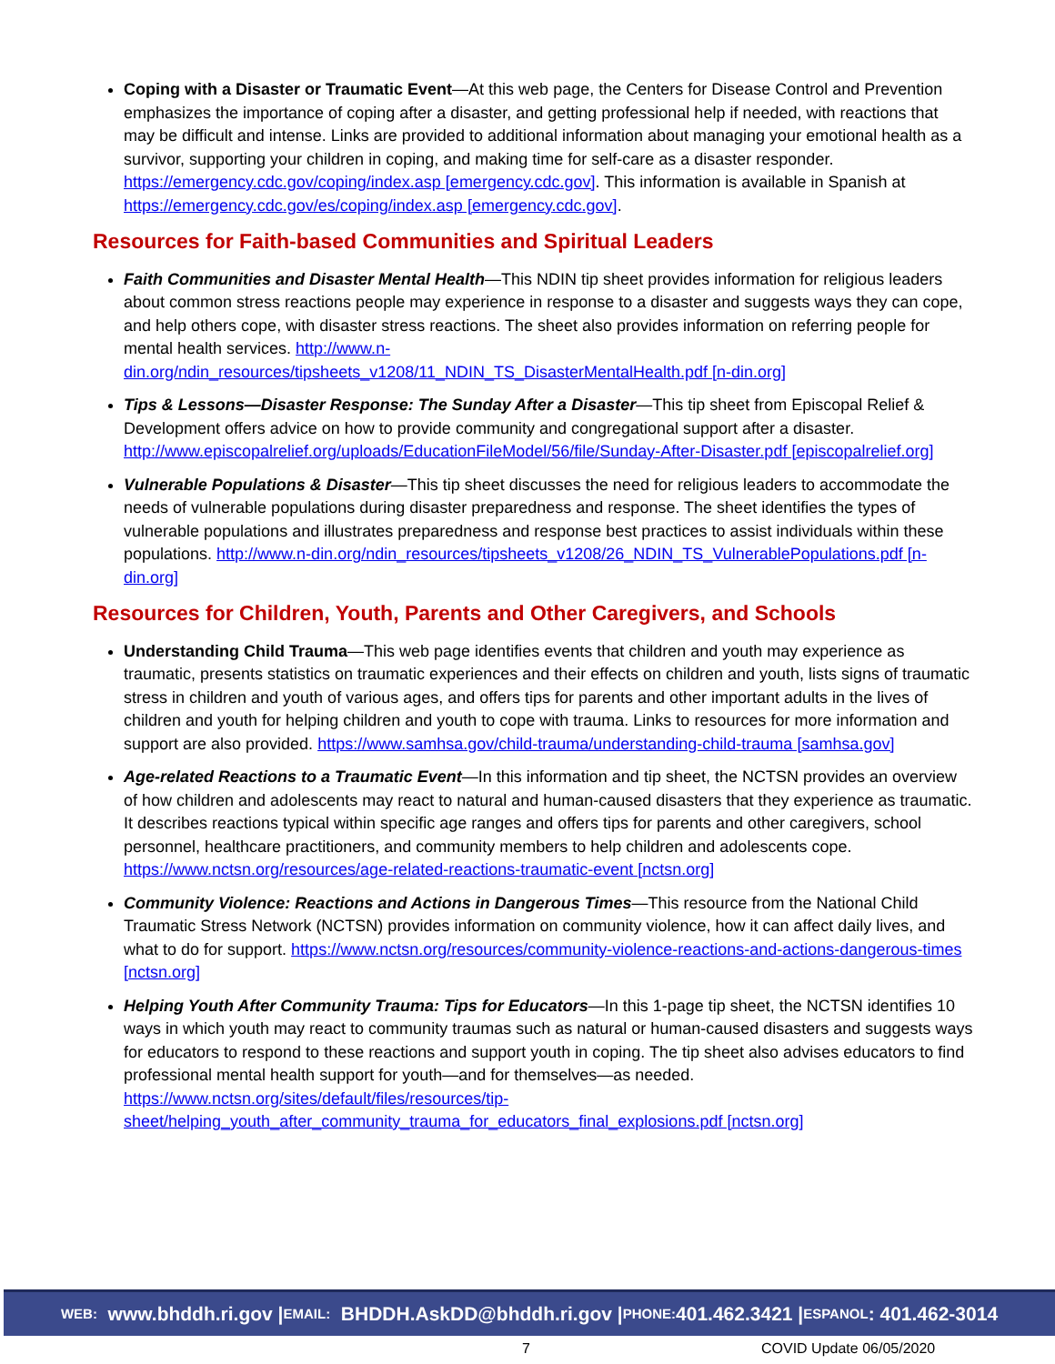Coping with a Disaster or Traumatic Event—At this web page, the Centers for Disease Control and Prevention emphasizes the importance of coping after a disaster, and getting professional help if needed, with reactions that may be difficult and intense. Links are provided to additional information about managing your emotional health as a survivor, supporting your children in coping, and making time for self-care as a disaster responder. https://emergency.cdc.gov/coping/index.asp [emergency.cdc.gov]. This information is available in Spanish at https://emergency.cdc.gov/es/coping/index.asp [emergency.cdc.gov].
Resources for Faith-based Communities and Spiritual Leaders
Faith Communities and Disaster Mental Health—This NDIN tip sheet provides information for religious leaders about common stress reactions people may experience in response to a disaster and suggests ways they can cope, and help others cope, with disaster stress reactions. The sheet also provides information on referring people for mental health services. http://www.n-din.org/ndin_resources/tipsheets_v1208/11_NDIN_TS_DisasterMentalHealth.pdf [n-din.org]
Tips & Lessons—Disaster Response: The Sunday After a Disaster—This tip sheet from Episcopal Relief & Development offers advice on how to provide community and congregational support after a disaster. http://www.episcopalrelief.org/uploads/EducationFileModel/56/file/Sunday-After-Disaster.pdf [episcopalrelief.org]
Vulnerable Populations & Disaster—This tip sheet discusses the need for religious leaders to accommodate the needs of vulnerable populations during disaster preparedness and response. The sheet identifies the types of vulnerable populations and illustrates preparedness and response best practices to assist individuals within these populations. http://www.n-din.org/ndin_resources/tipsheets_v1208/26_NDIN_TS_VulnerablePopulations.pdf [n-din.org]
Resources for Children, Youth, Parents and Other Caregivers, and Schools
Understanding Child Trauma—This web page identifies events that children and youth may experience as traumatic, presents statistics on traumatic experiences and their effects on children and youth, lists signs of traumatic stress in children and youth of various ages, and offers tips for parents and other important adults in the lives of children and youth for helping children and youth to cope with trauma. Links to resources for more information and support are also provided. https://www.samhsa.gov/child-trauma/understanding-child-trauma [samhsa.gov]
Age-related Reactions to a Traumatic Event—In this information and tip sheet, the NCTSN provides an overview of how children and adolescents may react to natural and human-caused disasters that they experience as traumatic. It describes reactions typical within specific age ranges and offers tips for parents and other caregivers, school personnel, healthcare practitioners, and community members to help children and adolescents cope. https://www.nctsn.org/resources/age-related-reactions-traumatic-event [nctsn.org]
Community Violence: Reactions and Actions in Dangerous Times—This resource from the National Child Traumatic Stress Network (NCTSN) provides information on community violence, how it can affect daily lives, and what to do for support. https://www.nctsn.org/resources/community-violence-reactions-and-actions-dangerous-times [nctsn.org]
Helping Youth After Community Trauma: Tips for Educators—In this 1-page tip sheet, the NCTSN identifies 10 ways in which youth may react to community traumas such as natural or human-caused disasters and suggests ways for educators to respond to these reactions and support youth in coping. The tip sheet also advises educators to find professional mental health support for youth—and for themselves—as needed. https://www.nctsn.org/sites/default/files/resources/tip-sheet/helping_youth_after_community_trauma_for_educators_final_explosions.pdf [nctsn.org]
WEB: www.bhddh.ri.gov | EMAIL: BHDDH.AskDD@bhddh.ri.gov | PHONE: 401.462.3421 | ESPANOL: 401.462-3014
7 COVID Update 06/05/2020